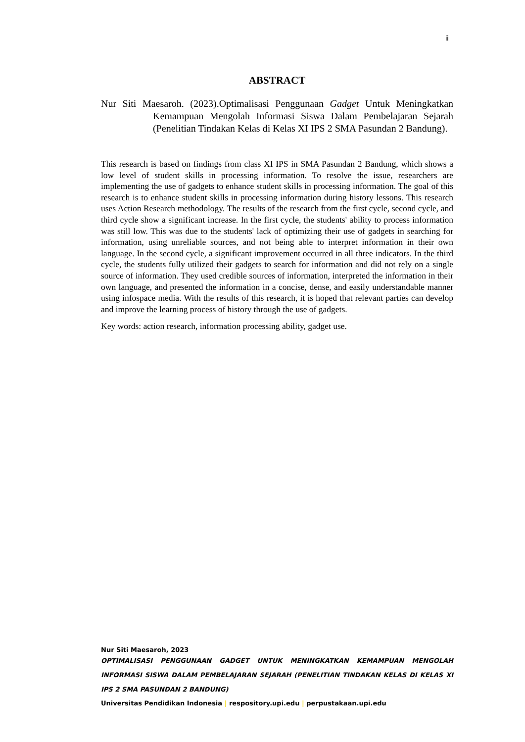ii
ABSTRACT
Nur Siti Maesaroh. (2023).Optimalisasi Penggunaan Gadget Untuk Meningkatkan Kemampuan Mengolah Informasi Siswa Dalam Pembelajaran Sejarah (Penelitian Tindakan Kelas di Kelas XI IPS 2 SMA Pasundan 2 Bandung).
This research is based on findings from class XI IPS in SMA Pasundan 2 Bandung, which shows a low level of student skills in processing information. To resolve the issue, researchers are implementing the use of gadgets to enhance student skills in processing information. The goal of this research is to enhance student skills in processing information during history lessons. This research uses Action Research methodology. The results of the research from the first cycle, second cycle, and third cycle show a significant increase. In the first cycle, the students' ability to process information was still low. This was due to the students' lack of optimizing their use of gadgets in searching for information, using unreliable sources, and not being able to interpret information in their own language. In the second cycle, a significant improvement occurred in all three indicators. In the third cycle, the students fully utilized their gadgets to search for information and did not rely on a single source of information. They used credible sources of information, interpreted the information in their own language, and presented the information in a concise, dense, and easily understandable manner using infospace media. With the results of this research, it is hoped that relevant parties can develop and improve the learning process of history through the use of gadgets.
Key words: action research, information processing ability, gadget use.
Nur Siti Maesaroh, 2023
OPTIMALISASI PENGGUNAAN GADGET UNTUK MENINGKATKAN KEMAMPUAN MENGOLAH INFORMASI SISWA DALAM PEMBELAJARAN SEJARAH (PENELITIAN TINDAKAN KELAS DI KELAS XI IPS 2 SMA PASUNDAN 2 BANDUNG)
Universitas Pendidikan Indonesia | respository.upi.edu | perpustakaan.upi.edu